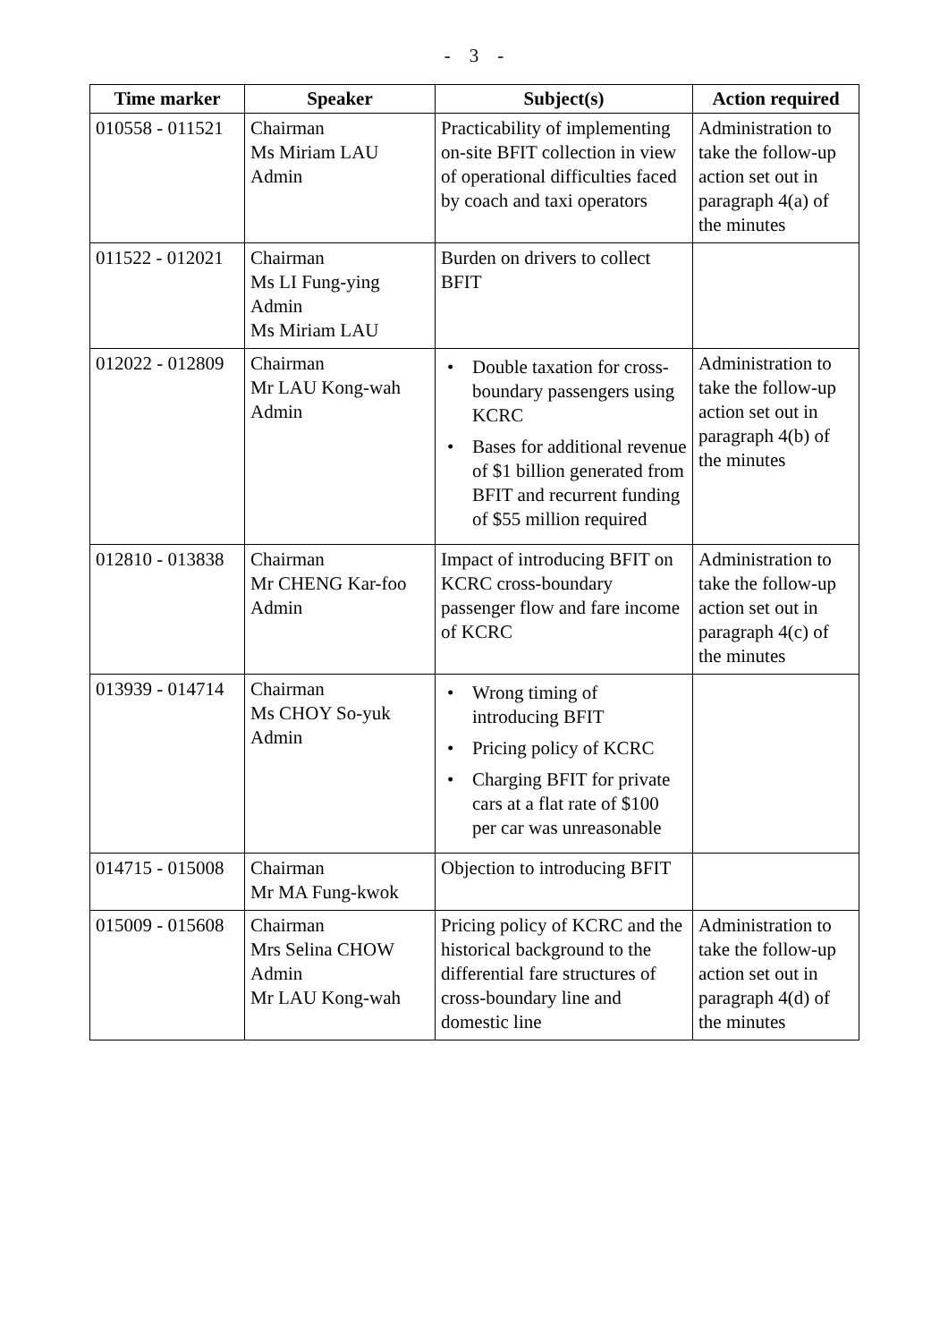- 3 -
| Time marker | Speaker | Subject(s) | Action required |
| --- | --- | --- | --- |
| 010558 - 011521 | Chairman Ms Miriam LAU Admin | Practicability of implementing on-site BFIT collection in view of operational difficulties faced by coach and taxi operators | Administration to take the follow-up action set out in paragraph 4(a) of the minutes |
| 011522 - 012021 | Chairman Ms LI Fung-ying Admin Ms Miriam LAU | Burden on drivers to collect BFIT | |
| 012022 - 012809 | Chairman Mr LAU Kong-wah Admin | • Double taxation for cross-boundary passengers using KCRC • Bases for additional revenue of $1 billion generated from BFIT and recurrent funding of $55 million required | Administration to take the follow-up action set out in paragraph 4(b) of the minutes |
| 012810 - 013838 | Chairman Mr CHENG Kar-foo Admin | Impact of introducing BFIT on KCRC cross-boundary passenger flow and fare income of KCRC | Administration to take the follow-up action set out in paragraph 4(c) of the minutes |
| 013939 - 014714 | Chairman Ms CHOY So-yuk Admin | • Wrong timing of introducing BFIT • Pricing policy of KCRC • Charging BFIT for private cars at a flat rate of $100 per car was unreasonable | |
| 014715 - 015008 | Chairman Mr MA Fung-kwok | Objection to introducing BFIT | |
| 015009 - 015608 | Chairman Mrs Selina CHOW Admin Mr LAU Kong-wah | Pricing policy of KCRC and the historical background to the differential fare structures of cross-boundary line and domestic line | Administration to take the follow-up action set out in paragraph 4(d) of the minutes |